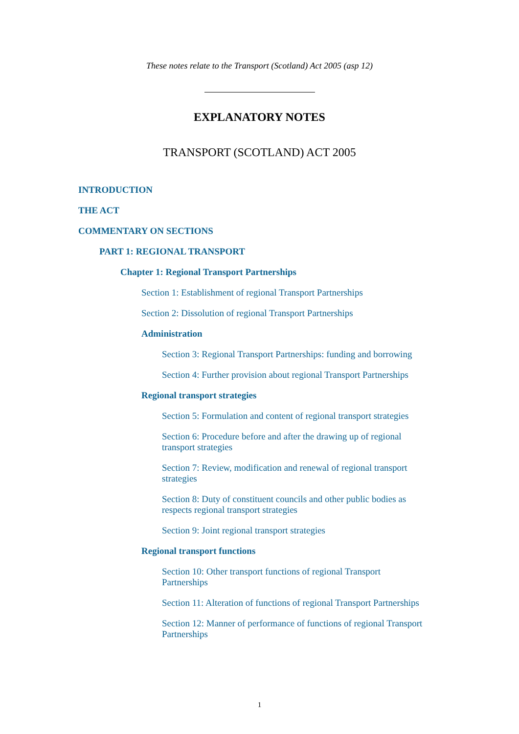These notes relate to the Transport (Scotland) Act 2005 (asp 12)
EXPLANATORY NOTES
TRANSPORT (SCOTLAND) ACT 2005
INTRODUCTION
THE ACT
COMMENTARY ON SECTIONS
PART 1: REGIONAL TRANSPORT
Chapter 1: Regional Transport Partnerships
Section 1: Establishment of regional Transport Partnerships
Section 2: Dissolution of regional Transport Partnerships
Administration
Section 3: Regional Transport Partnerships: funding and borrowing
Section 4: Further provision about regional Transport Partnerships
Regional transport strategies
Section 5: Formulation and content of regional transport strategies
Section 6: Procedure before and after the drawing up of regional transport strategies
Section 7: Review, modification and renewal of regional transport strategies
Section 8: Duty of constituent councils and other public bodies as respects regional transport strategies
Section 9: Joint regional transport strategies
Regional transport functions
Section 10: Other transport functions of regional Transport Partnerships
Section 11: Alteration of functions of regional Transport Partnerships
Section 12: Manner of performance of functions of regional Transport Partnerships
1